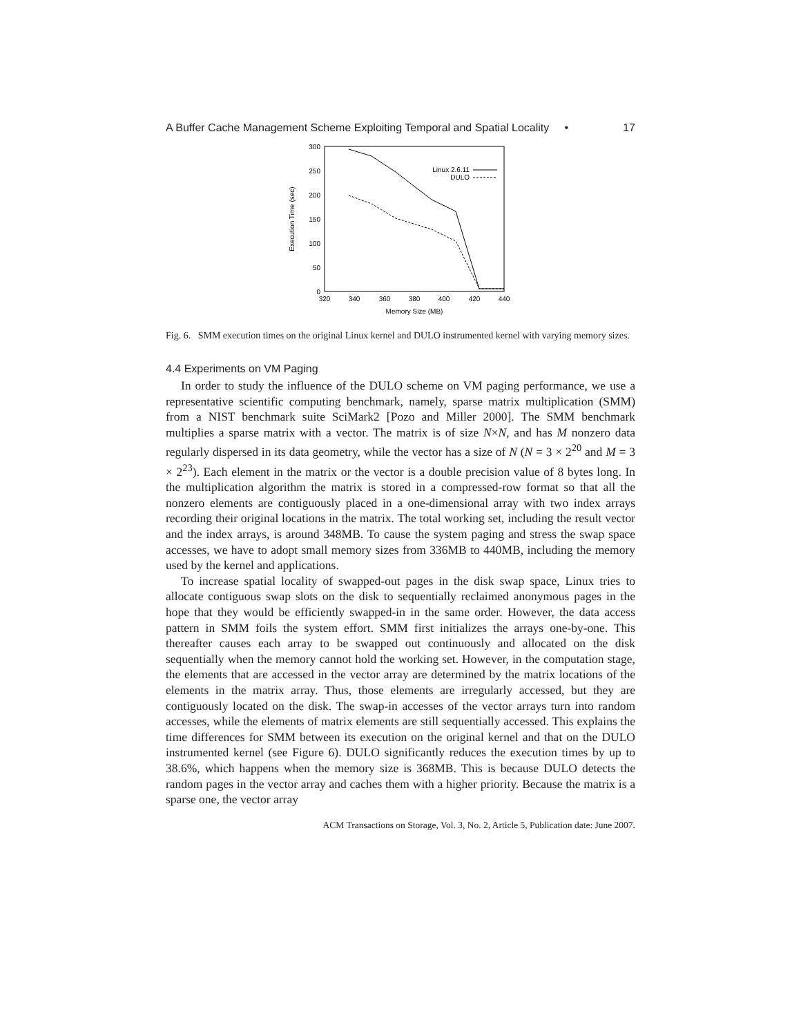A Buffer Cache Management Scheme Exploiting Temporal and Spatial Locality • 17
0
50
100
150
200
250
300
320
340
360
380
400
420
440
Memory Size (MB)
Execution Time (sec)
Linux 2.6.11
DULO
Fig. 6. SMM execution times on the original Linux kernel and DULO instrumented kernel with varying memory sizes.
4.4 Experiments on VM Paging
In order to study the influence of the DULO scheme on VM paging performance, we use a representative scientific computing benchmark, namely, sparse matrix multiplication (SMM) from a NIST benchmark suite SciMark2 [Pozo and Miller 2000]. The SMM benchmark multiplies a sparse matrix with a vector. The matrix is of size N×N, and has M nonzero data regularly dispersed in its data geometry, while the vector has a size of N (N = 3 × 2<sup>20</sup> and M = 3 × 2<sup>23</sup>). Each element in the matrix or the vector is a double precision value of 8 bytes long. In the multiplication algorithm the matrix is stored in a compressed-row format so that all the nonzero elements are contiguously placed in a one-dimensional array with two index arrays recording their original locations in the matrix. The total working set, including the result vector and the index arrays, is around 348MB. To cause the system paging and stress the swap space accesses, we have to adopt small memory sizes from 336MB to 440MB, including the memory used by the kernel and applications.
To increase spatial locality of swapped-out pages in the disk swap space, Linux tries to allocate contiguous swap slots on the disk to sequentially reclaimed anonymous pages in the hope that they would be efficiently swapped-in in the same order. However, the data access pattern in SMM foils the system effort. SMM first initializes the arrays one-by-one. This thereafter causes each array to be swapped out continuously and allocated on the disk sequentially when the memory cannot hold the working set. However, in the computation stage, the elements that are accessed in the vector array are determined by the matrix locations of the elements in the matrix array. Thus, those elements are irregularly accessed, but they are contiguously located on the disk. The swap-in accesses of the vector arrays turn into random accesses, while the elements of matrix elements are still sequentially accessed. This explains the time differences for SMM between its execution on the original kernel and that on the DULO instrumented kernel (see Figure 6). DULO significantly reduces the execution times by up to 38.6%, which happens when the memory size is 368MB. This is because DULO detects the random pages in the vector array and caches them with a higher priority. Because the matrix is a sparse one, the vector array
ACM Transactions on Storage, Vol. 3, No. 2, Article 5, Publication date: June 2007.